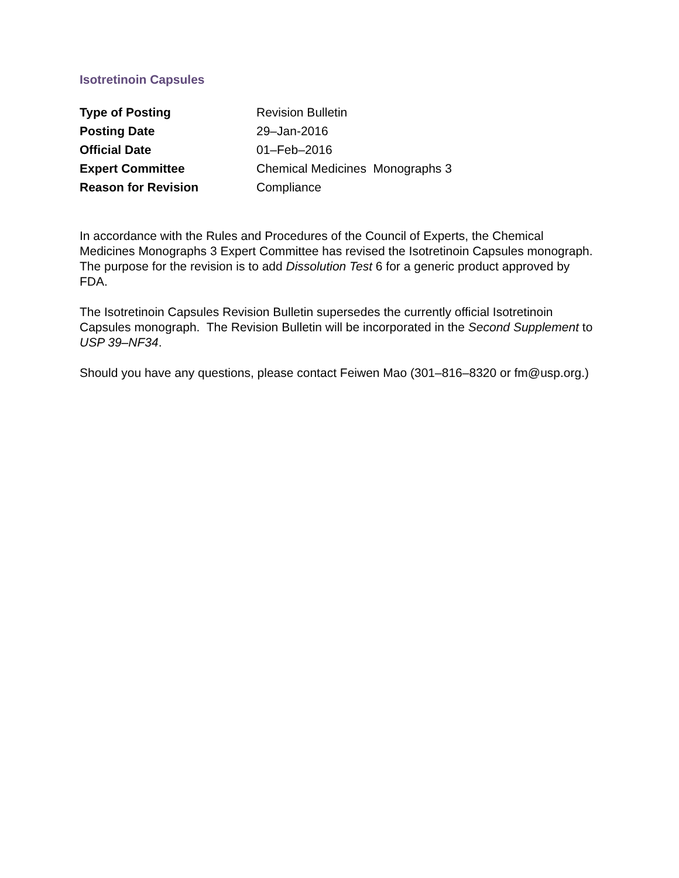Isotretinoin Capsules
| Type of Posting | Revision Bulletin |
| Posting Date | 29–Jan-2016 |
| Official Date | 01–Feb–2016 |
| Expert Committee | Chemical Medicines Monographs 3 |
| Reason for Revision | Compliance |
In accordance with the Rules and Procedures of the Council of Experts, the Chemical Medicines Monographs 3 Expert Committee has revised the Isotretinoin Capsules monograph. The purpose for the revision is to add Dissolution Test 6 for a generic product approved by FDA.
The Isotretinoin Capsules Revision Bulletin supersedes the currently official Isotretinoin Capsules monograph. The Revision Bulletin will be incorporated in the Second Supplement to USP 39–NF34.
Should you have any questions, please contact Feiwen Mao (301–816–8320 or fm@usp.org.)